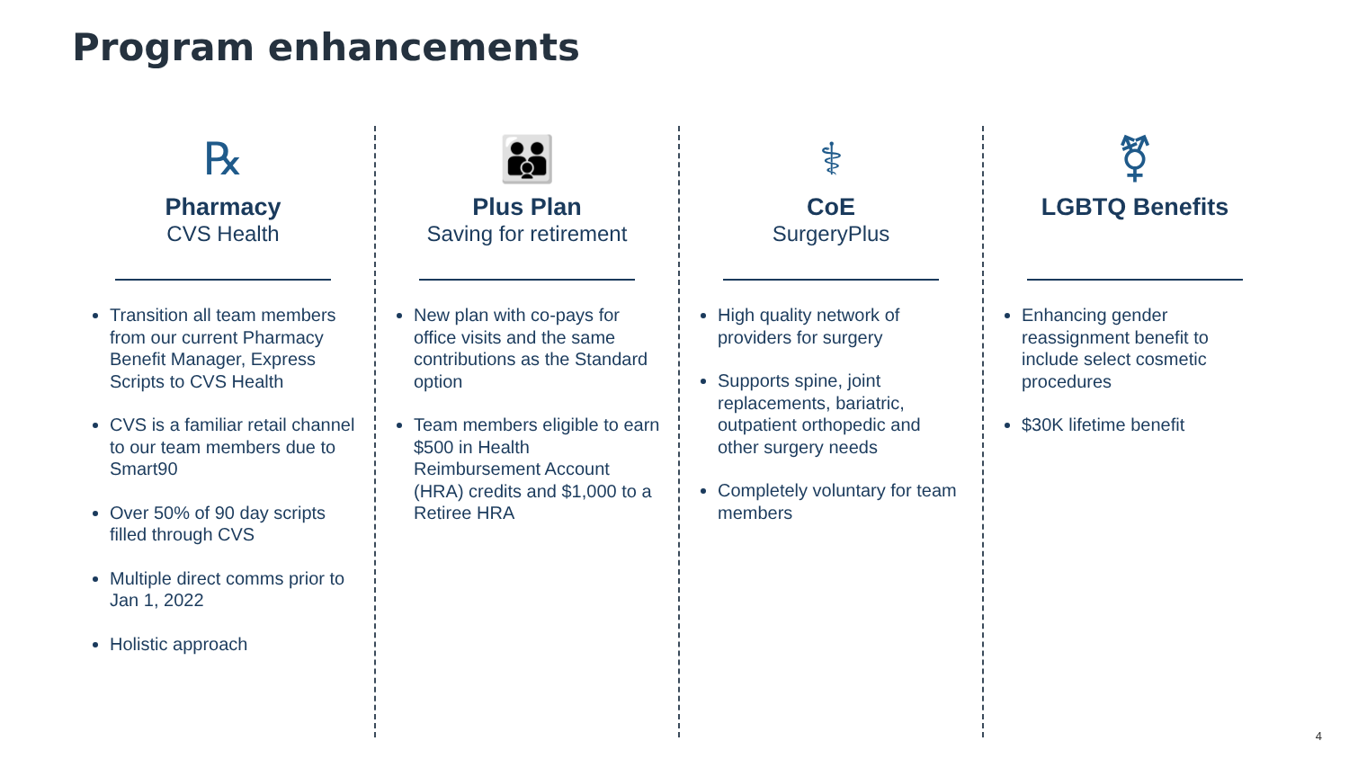Program enhancements
℞
Pharmacy
CVS Health
Transition all team members from our current Pharmacy Benefit Manager, Express Scripts to CVS Health
CVS is a familiar retail channel to our team members due to Smart90
Over 50% of 90 day scripts filled through CVS
Multiple direct comms prior to Jan 1, 2022
Holistic approach
👪
Plus Plan
Saving for retirement
New plan with co-pays for office visits and the same contributions as the Standard option
Team members eligible to earn $500 in Health Reimbursement Account (HRA) credits and $1,000 to a Retiree HRA
⚕
CoE
SurgeryPlus
High quality network of providers for surgery
Supports spine, joint replacements, bariatric, outpatient orthopedic and other surgery needs
Completely voluntary for team members
⚧
LGBTQ Benefits
Enhancing gender reassignment benefit to include select cosmetic procedures
$30K lifetime benefit
4